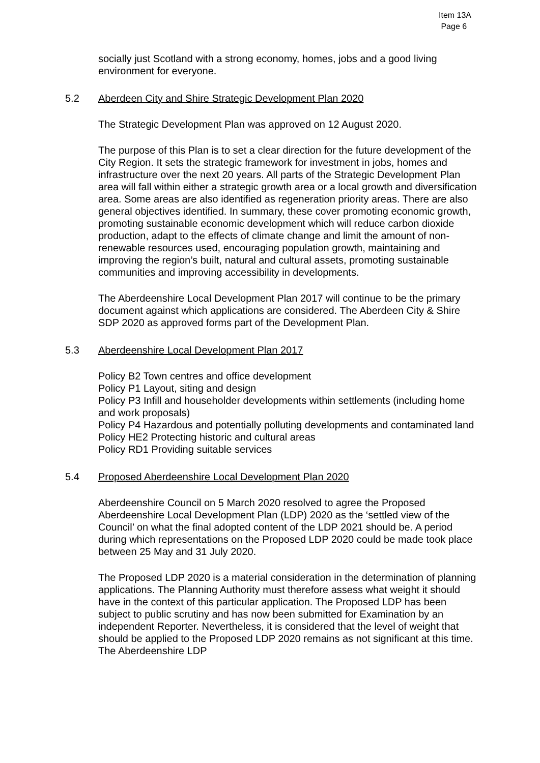Item 13A
Page 6
socially just Scotland with a strong economy, homes, jobs and a good living environment for everyone.
5.2 Aberdeen City and Shire Strategic Development Plan 2020
The Strategic Development Plan was approved on 12 August 2020.
The purpose of this Plan is to set a clear direction for the future development of the City Region. It sets the strategic framework for investment in jobs, homes and infrastructure over the next 20 years. All parts of the Strategic Development Plan area will fall within either a strategic growth area or a local growth and diversification area. Some areas are also identified as regeneration priority areas. There are also general objectives identified. In summary, these cover promoting economic growth, promoting sustainable economic development which will reduce carbon dioxide production, adapt to the effects of climate change and limit the amount of non-renewable resources used, encouraging population growth, maintaining and improving the region’s built, natural and cultural assets, promoting sustainable communities and improving accessibility in developments.
The Aberdeenshire Local Development Plan 2017 will continue to be the primary document against which applications are considered. The Aberdeen City & Shire SDP 2020 as approved forms part of the Development Plan.
5.3 Aberdeenshire Local Development Plan 2017
Policy B2 Town centres and office development
Policy P1 Layout, siting and design
Policy P3 Infill and householder developments within settlements (including home and work proposals)
Policy P4 Hazardous and potentially polluting developments and contaminated land
Policy HE2 Protecting historic and cultural areas
Policy RD1 Providing suitable services
5.4 Proposed Aberdeenshire Local Development Plan 2020
Aberdeenshire Council on 5 March 2020 resolved to agree the Proposed Aberdeenshire Local Development Plan (LDP) 2020 as the ‘settled view of the Council’ on what the final adopted content of the LDP 2021 should be. A period during which representations on the Proposed LDP 2020 could be made took place between 25 May and 31 July 2020.
The Proposed LDP 2020 is a material consideration in the determination of planning applications. The Planning Authority must therefore assess what weight it should have in the context of this particular application. The Proposed LDP has been subject to public scrutiny and has now been submitted for Examination by an independent Reporter. Nevertheless, it is considered that the level of weight that should be applied to the Proposed LDP 2020 remains as not significant at this time. The Aberdeenshire LDP